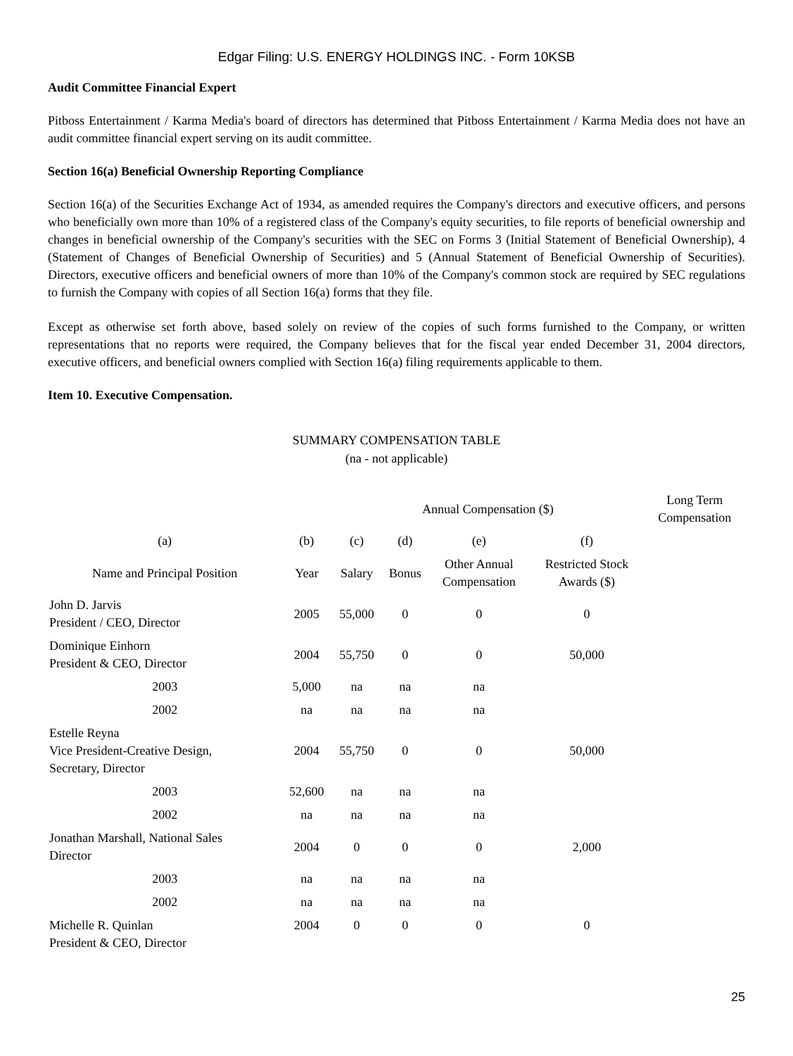Edgar Filing: U.S. ENERGY HOLDINGS INC. - Form 10KSB
Audit Committee Financial Expert
Pitboss Entertainment / Karma Media's board of directors has determined that Pitboss Entertainment / Karma Media does not have an audit committee financial expert serving on its audit committee.
Section 16(a) Beneficial Ownership Reporting Compliance
Section 16(a) of the Securities Exchange Act of 1934, as amended requires the Company's directors and executive officers, and persons who beneficially own more than 10% of a registered class of the Company's equity securities, to file reports of beneficial ownership and changes in beneficial ownership of the Company's securities with the SEC on Forms 3 (Initial Statement of Beneficial Ownership), 4 (Statement of Changes of Beneficial Ownership of Securities) and 5 (Annual Statement of Beneficial Ownership of Securities). Directors, executive officers and beneficial owners of more than 10% of the Company's common stock are required by SEC regulations to furnish the Company with copies of all Section 16(a) forms that they file.
Except as otherwise set forth above, based solely on review of the copies of such forms furnished to the Company, or written representations that no reports were required, the Company believes that for the fiscal year ended December 31, 2004 directors, executive officers, and beneficial owners complied with Section 16(a) filing requirements applicable to them.
Item 10. Executive Compensation.
SUMMARY COMPENSATION TABLE
(na - not applicable)
| | | Annual Compensation ($) | | | | Long Term Compensation |
| --- | --- | --- | --- | --- | --- | --- |
| (a) | (b) | (c) | (d) | (e) | (f) | |
| Name and Principal Position | Year | Salary | Bonus | Other Annual Compensation | Restricted Stock Awards ($) | |
| John D. Jarvis President / CEO, Director | 2005 | 55,000 | 0 | 0 | 0 | |
| Dominique Einhorn President & CEO, Director | 2004 | 55,750 | 0 | 0 | 50,000 | |
| 2003 | 5,000 | na | na | na | | |
| 2002 | na | na | na | na | | |
| Estelle Reyna Vice President-Creative Design, Secretary, Director | 2004 | 55,750 | 0 | 0 | 50,000 | |
| 2003 | 52,600 | na | na | na | | |
| 2002 | na | na | na | na | | |
| Jonathan Marshall, National Sales Director | 2004 | 0 | 0 | 0 | 2,000 | |
| 2003 | na | na | na | na | | |
| 2002 | na | na | na | na | | |
| Michelle R. Quinlan President & CEO, Director | 2004 | 0 | 0 | 0 | 0 | |
25